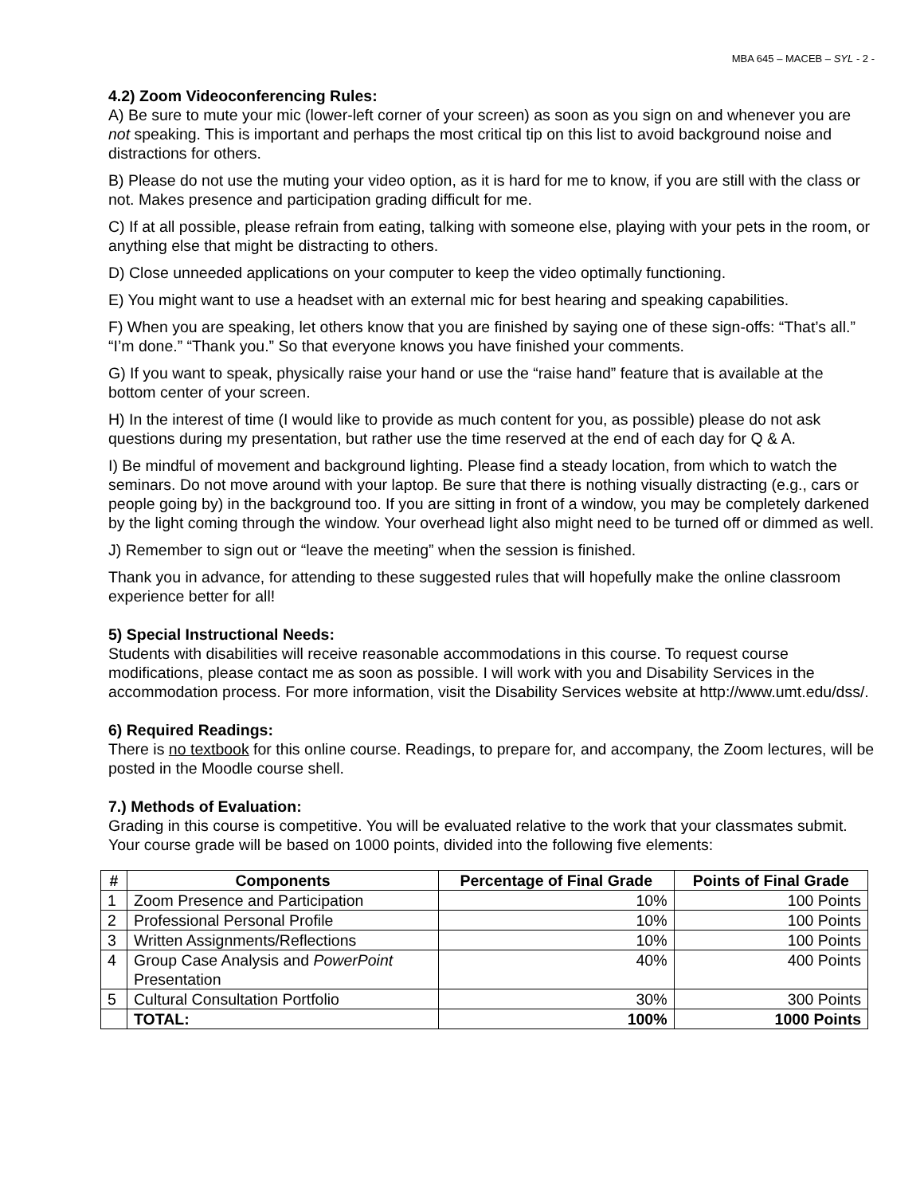MBA 645 – MACEB – SYL - 2 -
4.2) Zoom Videoconferencing Rules:
A) Be sure to mute your mic (lower-left corner of your screen) as soon as you sign on and whenever you are not speaking. This is important and perhaps the most critical tip on this list to avoid background noise and distractions for others.
B) Please do not use the muting your video option, as it is hard for me to know, if you are still with the class or not. Makes presence and participation grading difficult for me.
C) If at all possible, please refrain from eating, talking with someone else, playing with your pets in the room, or anything else that might be distracting to others.
D) Close unneeded applications on your computer to keep the video optimally functioning.
E) You might want to use a headset with an external mic for best hearing and speaking capabilities.
F) When you are speaking, let others know that you are finished by saying one of these sign-offs: “That’s all.” “I’m done.” “Thank you.” So that everyone knows you have finished your comments.
G) If you want to speak, physically raise your hand or use the “raise hand” feature that is available at the bottom center of your screen.
H) In the interest of time (I would like to provide as much content for you, as possible) please do not ask questions during my presentation, but rather use the time reserved at the end of each day for Q & A.
I) Be mindful of movement and background lighting. Please find a steady location, from which to watch the seminars. Do not move around with your laptop. Be sure that there is nothing visually distracting (e.g., cars or people going by) in the background too. If you are sitting in front of a window, you may be completely darkened by the light coming through the window. Your overhead light also might need to be turned off or dimmed as well.
J) Remember to sign out or “leave the meeting” when the session is finished.
Thank you in advance, for attending to these suggested rules that will hopefully make the online classroom experience better for all!
5) Special Instructional Needs:
Students with disabilities will receive reasonable accommodations in this course. To request course modifications, please contact me as soon as possible. I will work with you and Disability Services in the accommodation process. For more information, visit the Disability Services website at http://www.umt.edu/dss/.
6) Required Readings:
There is no textbook for this online course. Readings, to prepare for, and accompany, the Zoom lectures, will be posted in the Moodle course shell.
7.) Methods of Evaluation:
Grading in this course is competitive. You will be evaluated relative to the work that your classmates submit. Your course grade will be based on 1000 points, divided into the following five elements:
| # | Components | Percentage of Final Grade | Points of Final Grade |
| --- | --- | --- | --- |
| 1 | Zoom Presence and Participation | 10% | 100 Points |
| 2 | Professional Personal Profile | 10% | 100 Points |
| 3 | Written Assignments/Reflections | 10% | 100 Points |
| 4 | Group Case Analysis and PowerPoint Presentation | 40% | 400 Points |
| 5 | Cultural Consultation Portfolio | 30% | 300 Points |
| | TOTAL: | 100% | 1000 Points |